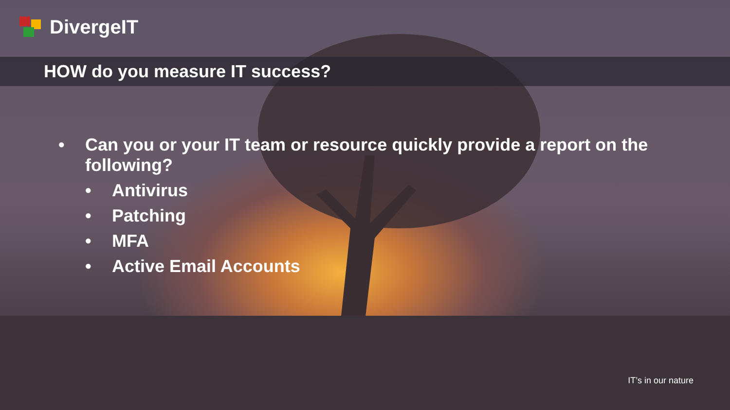DivergeIT
HOW do you measure IT success?
• Can you or your IT team or resource quickly provide a report on the following?
• Antivirus
• Patching
• MFA
• Active Email Accounts
IT’s in our nature